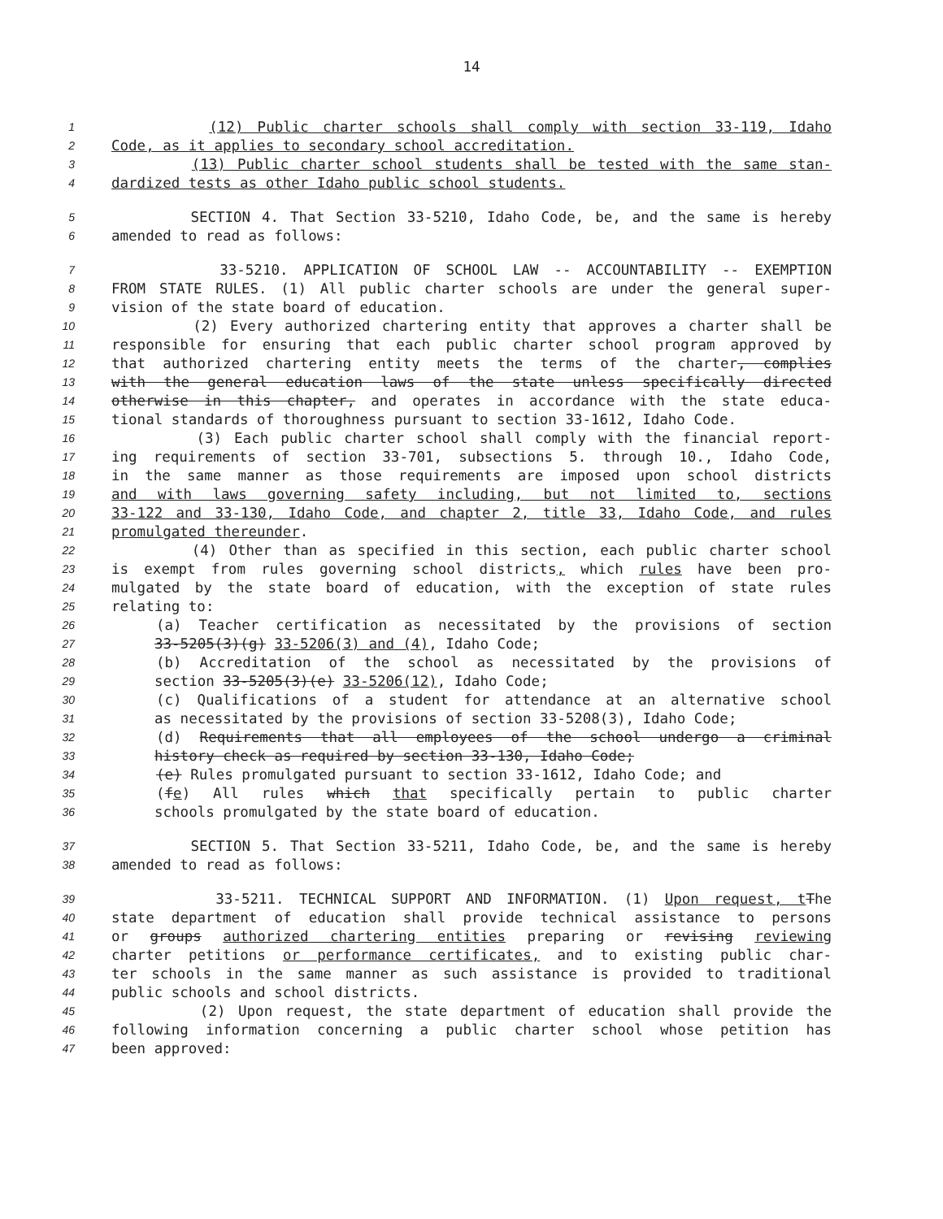14
1 (12) Public charter schools shall comply with section 33-119, Idaho
2 Code, as it applies to secondary school accreditation.
3 (13) Public charter school students shall be tested with the same stan-
4 dardized tests as other Idaho public school students.
5 SECTION 4. That Section 33-5210, Idaho Code, be, and the same is hereby
6 amended to read as follows:
7 33-5210. APPLICATION OF SCHOOL LAW -- ACCOUNTABILITY -- EXEMPTION
8 FROM STATE RULES. (1) All public charter schools are under the general super-
9 vision of the state board of education.
10 (2) Every authorized chartering entity that approves a charter shall be
11 responsible for ensuring that each public charter school program approved by
12 that authorized chartering entity meets the terms of the charter, complies
13 with the general education laws of the state unless specifically directed
14 otherwise in this chapter, and operates in accordance with the state educa-
15 tional standards of thoroughness pursuant to section 33-1612, Idaho Code.
16 (3) Each public charter school shall comply with the financial report-
17 ing requirements of section 33-701, subsections 5. through 10., Idaho Code,
18 in the same manner as those requirements are imposed upon school districts
19 and with laws governing safety including, but not limited to, sections
20 33-122 and 33-130, Idaho Code, and chapter 2, title 33, Idaho Code, and rules
21 promulgated thereunder.
22 (4) Other than as specified in this section, each public charter school
23 is exempt from rules governing school districts, which rules have been pro-
24 mulgated by the state board of education, with the exception of state rules
25 relating to:
26 (a) Teacher certification as necessitated by the provisions of section
27 33-5205(3)(g) 33-5206(3) and (4), Idaho Code;
28 (b) Accreditation of the school as necessitated by the provisions of
29 section 33-5205(3)(e) 33-5206(12), Idaho Code;
30 (c) Qualifications of a student for attendance at an alternative school
31 as necessitated by the provisions of section 33-5208(3), Idaho Code;
32 (d) Requirements that all employees of the school undergo a criminal
33 history check as required by section 33-130, Idaho Code;
34 (e) Rules promulgated pursuant to section 33-1612, Idaho Code; and
35 (fe) All rules which that specifically pertain to public charter
36 schools promulgated by the state board of education.
37 SECTION 5. That Section 33-5211, Idaho Code, be, and the same is hereby
38 amended to read as follows:
39 33-5211. TECHNICAL SUPPORT AND INFORMATION. (1) Upon request, t The
40 state department of education shall provide technical assistance to persons
41 or groups authorized chartering entities preparing or revising reviewing
42 charter petitions or performance certificates, and to existing public char-
43 ter schools in the same manner as such assistance is provided to traditional
44 public schools and school districts.
45 (2) Upon request, the state department of education shall provide the
46 following information concerning a public charter school whose petition has
47 been approved: